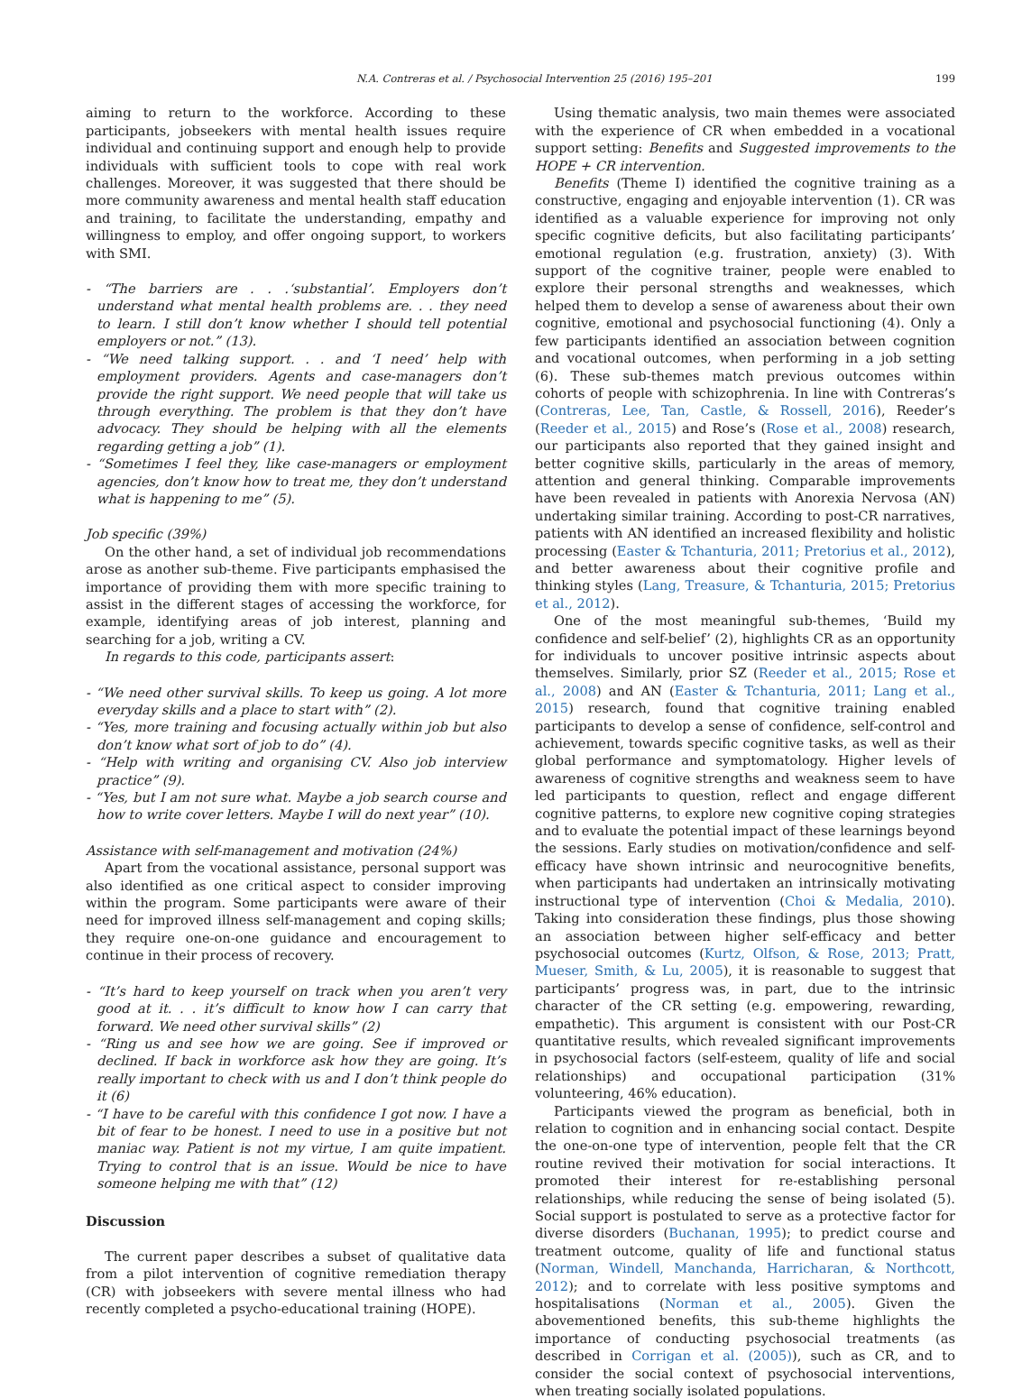N.A. Contreras et al. / Psychosocial Intervention 25 (2016) 195–201 199
aiming to return to the workforce. According to these participants, jobseekers with mental health issues require individual and continuing support and enough help to provide individuals with sufficient tools to cope with real work challenges. Moreover, it was suggested that there should be more community awareness and mental health staff education and training, to facilitate the understanding, empathy and willingness to employ, and offer ongoing support, to workers with SMI.
- “The barriers are . . .‘substantial’. Employers don’t understand what mental health problems are. . . they need to learn. I still don’t know whether I should tell potential employers or not.” (13).
- “We need talking support. . . and ‘I need’ help with employment providers. Agents and case-managers don’t provide the right support. We need people that will take us through everything. The problem is that they don’t have advocacy. They should be helping with all the elements regarding getting a job” (1).
- “Sometimes I feel they, like case-managers or employment agencies, don’t know how to treat me, they don’t understand what is happening to me” (5).
Job specific (39%)
On the other hand, a set of individual job recommendations arose as another sub-theme. Five participants emphasised the importance of providing them with more specific training to assist in the different stages of accessing the workforce, for example, identifying areas of job interest, planning and searching for a job, writing a CV.
In regards to this code, participants assert:
- “We need other survival skills. To keep us going. A lot more everyday skills and a place to start with” (2).
- “Yes, more training and focusing actually within job but also don’t know what sort of job to do” (4).
- “Help with writing and organising CV. Also job interview practice” (9).
- “Yes, but I am not sure what. Maybe a job search course and how to write cover letters. Maybe I will do next year” (10).
Assistance with self-management and motivation (24%)
Apart from the vocational assistance, personal support was also identified as one critical aspect to consider improving within the program. Some participants were aware of their need for improved illness self-management and coping skills; they require one-on-one guidance and encouragement to continue in their process of recovery.
- “It’s hard to keep yourself on track when you aren’t very good at it. . . it’s difficult to know how I can carry that forward. We need other survival skills” (2)
- “Ring us and see how we are going. See if improved or declined. If back in workforce ask how they are going. It’s really important to check with us and I don’t think people do it (6)
- “I have to be careful with this confidence I got now. I have a bit of fear to be honest. I need to use in a positive but not maniac way. Patient is not my virtue, I am quite impatient. Trying to control that is an issue. Would be nice to have someone helping me with that” (12)
Discussion
The current paper describes a subset of qualitative data from a pilot intervention of cognitive remediation therapy (CR) with jobseekers with severe mental illness who had recently completed a psycho-educational training (HOPE).
Using thematic analysis, two main themes were associated with the experience of CR when embedded in a vocational support setting: Benefits and Suggested improvements to the HOPE + CR intervention.
Benefits (Theme I) identified the cognitive training as a constructive, engaging and enjoyable intervention (1). CR was identified as a valuable experience for improving not only specific cognitive deficits, but also facilitating participants’ emotional regulation (e.g. frustration, anxiety) (3). With support of the cognitive trainer, people were enabled to explore their personal strengths and weaknesses, which helped them to develop a sense of awareness about their own cognitive, emotional and psychosocial functioning (4). Only a few participants identified an association between cognition and vocational outcomes, when performing in a job setting (6). These sub-themes match previous outcomes within cohorts of people with schizophrenia. In line with Contreras’s (Contreras, Lee, Tan, Castle, & Rossell, 2016), Reeder’s (Reeder et al., 2015) and Rose’s (Rose et al., 2008) research, our participants also reported that they gained insight and better cognitive skills, particularly in the areas of memory, attention and general thinking. Comparable improvements have been revealed in patients with Anorexia Nervosa (AN) undertaking similar training. According to post-CR narratives, patients with AN identified an increased flexibility and holistic processing (Easter & Tchanturia, 2011; Pretorius et al., 2012), and better awareness about their cognitive profile and thinking styles (Lang, Treasure, & Tchanturia, 2015; Pretorius et al., 2012).
One of the most meaningful sub-themes, ‘Build my confidence and self-belief’ (2), highlights CR as an opportunity for individuals to uncover positive intrinsic aspects about themselves. Similarly, prior SZ (Reeder et al., 2015; Rose et al., 2008) and AN (Easter & Tchanturia, 2011; Lang et al., 2015) research, found that cognitive training enabled participants to develop a sense of confidence, self-control and achievement, towards specific cognitive tasks, as well as their global performance and symptomatology. Higher levels of awareness of cognitive strengths and weakness seem to have led participants to question, reflect and engage different cognitive patterns, to explore new cognitive coping strategies and to evaluate the potential impact of these learnings beyond the sessions. Early studies on motivation/confidence and self-efficacy have shown intrinsic and neurocognitive benefits, when participants had undertaken an intrinsically motivating instructional type of intervention (Choi & Medalia, 2010). Taking into consideration these findings, plus those showing an association between higher self-efficacy and better psychosocial outcomes (Kurtz, Olfson, & Rose, 2013; Pratt, Mueser, Smith, & Lu, 2005), it is reasonable to suggest that participants’ progress was, in part, due to the intrinsic character of the CR setting (e.g. empowering, rewarding, empathetic). This argument is consistent with our Post-CR quantitative results, which revealed significant improvements in psychosocial factors (self-esteem, quality of life and social relationships) and occupational participation (31% volunteering, 46% education).
Participants viewed the program as beneficial, both in relation to cognition and in enhancing social contact. Despite the one-on-one type of intervention, people felt that the CR routine revived their motivation for social interactions. It promoted their interest for re-establishing personal relationships, while reducing the sense of being isolated (5). Social support is postulated to serve as a protective factor for diverse disorders (Buchanan, 1995); to predict course and treatment outcome, quality of life and functional status (Norman, Windell, Manchanda, Harricharan, & Northcott, 2012); and to correlate with less positive symptoms and hospitalisations (Norman et al., 2005). Given the abovementioned benefits, this sub-theme highlights the importance of conducting psychosocial treatments (as described in Corrigan et al. (2005)), such as CR, and to consider the social context of psychosocial interventions, when treating socially isolated populations.